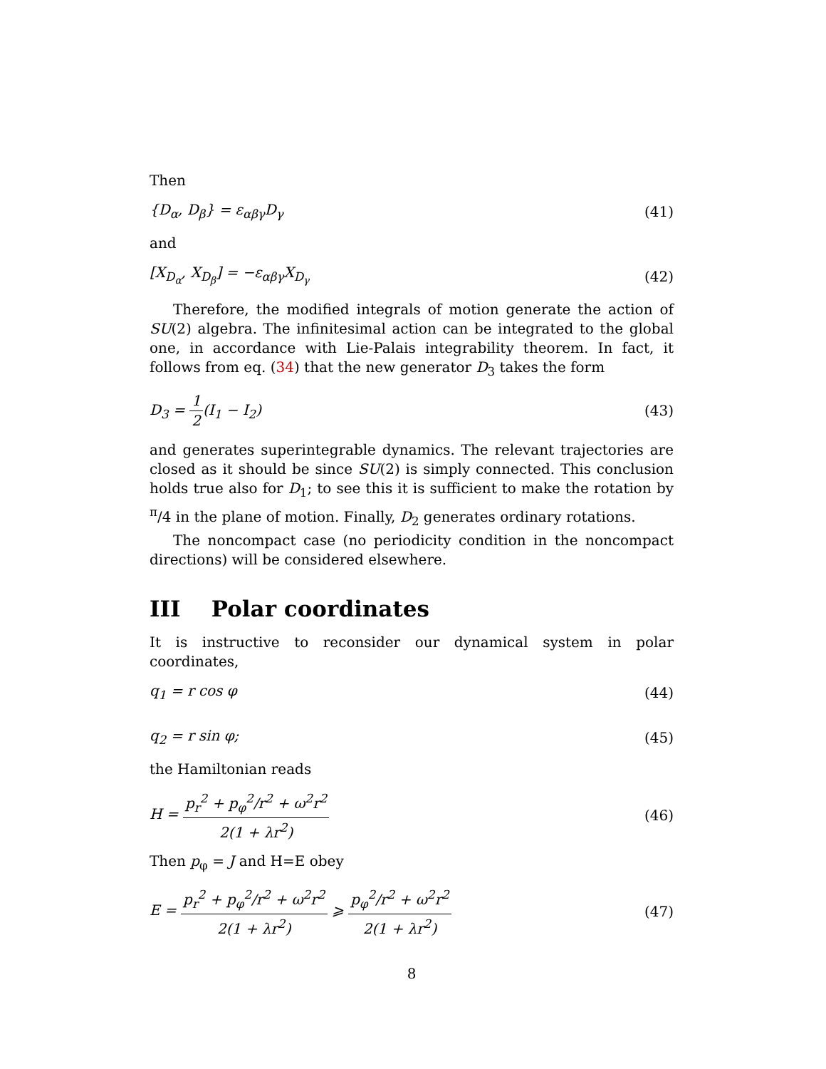Then
{D<sub>α</sub>, D<sub>β</sub>} = ε<sub>αβγ</sub>D<sub>γ</sub> (41)
and
[X<sub>D<sub>α</sub></sub>, X<sub>D<sub>β</sub></sub>] = −ε<sub>αβγ</sub>X<sub>D<sub>γ</sub></sub> (42)
Therefore, the modified integrals of motion generate the action of SU(2) algebra. The infinitesimal action can be integrated to the global one, in accordance with Lie-Palais integrability theorem. In fact, it follows from eq. (34) that the new generator D<sub>3</sub> takes the form
D<sub>3</sub> = 1 2(I<sub>1</sub> − I<sub>2</sub>) (43)
and generates superintegrable dynamics. The relevant trajectories are closed as it should be since SU(2) is simply connected. This conclusion holds true also for D<sub>1</sub>; to see this it is sufficient to make the rotation by <sup>π</sup>/4 in the plane of motion. Finally, D<sub>2</sub> generates ordinary rotations.
The noncompact case (no periodicity condition in the noncompact directions) will be considered elsewhere.
III Polar coordinates
It is instructive to reconsider our dynamical system in polar coordinates,
q<sub>1</sub> = r cos φ (44)
q<sub>2</sub> = r sin φ; (45)
the Hamiltonian reads
H = p<sub>r</sub><sup>2</sup> + p<sub>φ</sub><sup>2</sup>/r<sup>2</sup> + ω<sup>2</sup>r<sup>2</sup> 2(1 + λr<sup>2</sup>) (46)
Then p<sub>φ</sub> = J and H=E obey
E = p<sub>r</sub><sup>2</sup> + p<sub>φ</sub><sup>2</sup>/r<sup>2</sup> + ω<sup>2</sup>r<sup>2</sup> 2(1 + λr<sup>2</sup>) ⩾ p<sub>φ</sub><sup>2</sup>/r<sup>2</sup> + ω<sup>2</sup>r<sup>2</sup> 2(1 + λr<sup>2</sup>) (47)
8